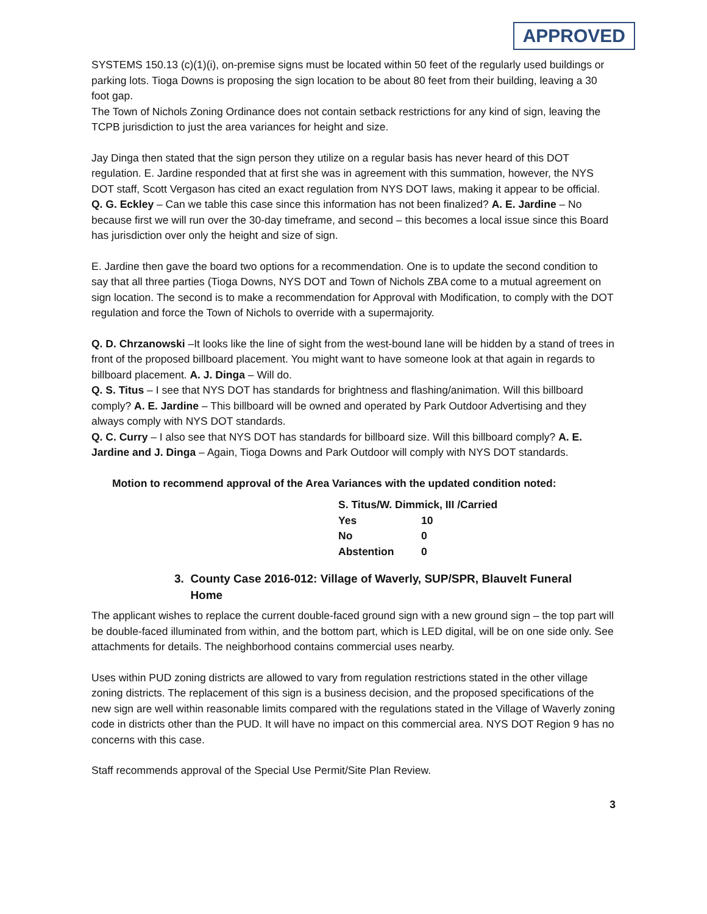APPROVED
SYSTEMS 150.13 (c)(1)(i), on-premise signs must be located within 50 feet of the regularly used buildings or parking lots. Tioga Downs is proposing the sign location to be about 80 feet from their building, leaving a 30 foot gap.
The Town of Nichols Zoning Ordinance does not contain setback restrictions for any kind of sign, leaving the TCPB jurisdiction to just the area variances for height and size.
Jay Dinga then stated that the sign person they utilize on a regular basis has never heard of this DOT regulation. E. Jardine responded that at first she was in agreement with this summation, however, the NYS DOT staff, Scott Vergason has cited an exact regulation from NYS DOT laws, making it appear to be official.
Q. G. Eckley – Can we table this case since this information has not been finalized? A. E. Jardine – No because first we will run over the 30-day timeframe, and second – this becomes a local issue since this Board has jurisdiction over only the height and size of sign.
E. Jardine then gave the board two options for a recommendation. One is to update the second condition to say that all three parties (Tioga Downs, NYS DOT and Town of Nichols ZBA come to a mutual agreement on sign location. The second is to make a recommendation for Approval with Modification, to comply with the DOT regulation and force the Town of Nichols to override with a supermajority.
Q. D. Chrzanowski –It looks like the line of sight from the west-bound lane will be hidden by a stand of trees in front of the proposed billboard placement. You might want to have someone look at that again in regards to billboard placement. A. J. Dinga – Will do.
Q. S. Titus – I see that NYS DOT has standards for brightness and flashing/animation. Will this billboard comply? A. E. Jardine – This billboard will be owned and operated by Park Outdoor Advertising and they always comply with NYS DOT standards.
Q. C. Curry – I also see that NYS DOT has standards for billboard size. Will this billboard comply? A. E. Jardine and J. Dinga – Again, Tioga Downs and Park Outdoor will comply with NYS DOT standards.
Motion to recommend approval of the Area Variances with the updated condition noted:
| S. Titus/W. Dimmick, III /Carried | |
| Yes | 10 |
| No | 0 |
| Abstention | 0 |
3. County Case 2016-012: Village of Waverly, SUP/SPR, Blauvelt Funeral
Home
The applicant wishes to replace the current double-faced ground sign with a new ground sign – the top part will be double-faced illuminated from within, and the bottom part, which is LED digital, will be on one side only. See attachments for details. The neighborhood contains commercial uses nearby.
Uses within PUD zoning districts are allowed to vary from regulation restrictions stated in the other village zoning districts. The replacement of this sign is a business decision, and the proposed specifications of the new sign are well within reasonable limits compared with the regulations stated in the Village of Waverly zoning code in districts other than the PUD. It will have no impact on this commercial area. NYS DOT Region 9 has no concerns with this case.
Staff recommends approval of the Special Use Permit/Site Plan Review.
3